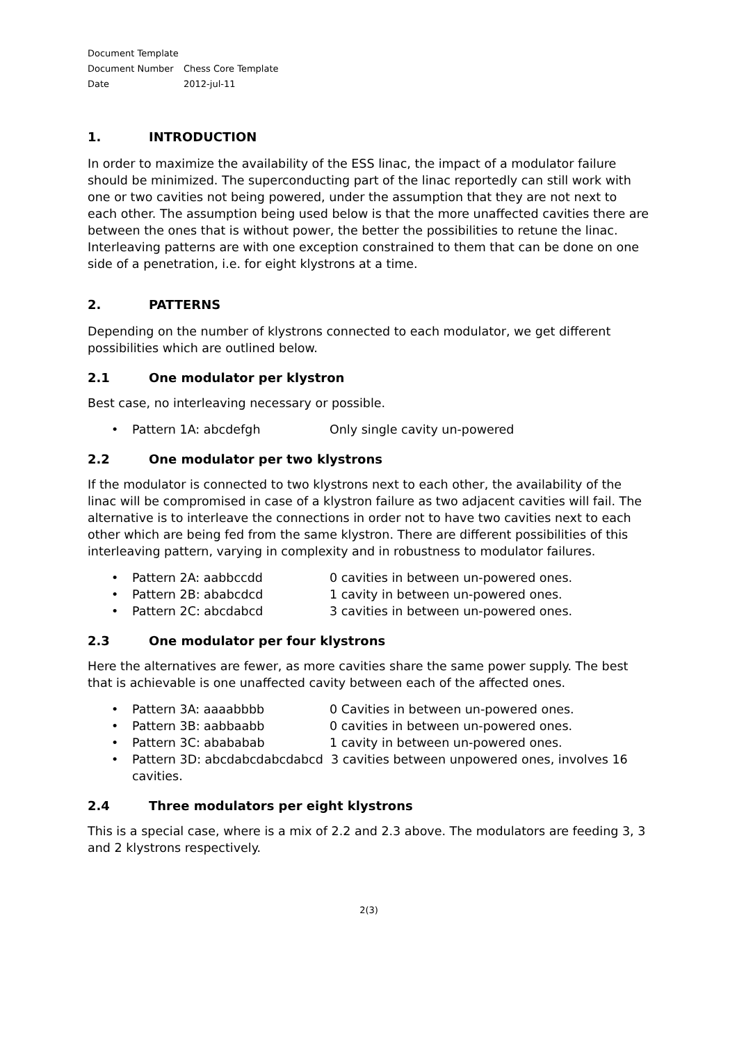Document Template
Document Number Chess Core Template
Date 2012-jul-11
1. INTRODUCTION
In order to maximize the availability of the ESS linac, the impact of a modulator failure should be minimized. The superconducting part of the linac reportedly can still work with one or two cavities not being powered, under the assumption that they are not next to each other. The assumption being used below is that the more unaffected cavities there are between the ones that is without power, the better the possibilities to retune the linac. Interleaving patterns are with one exception constrained to them that can be done on one side of a penetration, i.e. for eight klystrons at a time.
2. PATTERNS
Depending on the number of klystrons connected to each modulator, we get different possibilities which are outlined below.
2.1 One modulator per klystron
Best case, no interleaving necessary or possible.
Pattern 1A: abcdefgh Only single cavity un-powered
2.2 One modulator per two klystrons
If the modulator is connected to two klystrons next to each other, the availability of the linac will be compromised in case of a klystron failure as two adjacent cavities will fail. The alternative is to interleave the connections in order not to have two cavities next to each other which are being fed from the same klystron. There are different possibilities of this interleaving pattern, varying in complexity and in robustness to modulator failures.
Pattern 2A: aabbccdd 0 cavities in between un-powered ones.
Pattern 2B: ababcdcd 1 cavity in between un-powered ones.
Pattern 2C: abcdabcd 3 cavities in between un-powered ones.
2.3 One modulator per four klystrons
Here the alternatives are fewer, as more cavities share the same power supply. The best that is achievable is one unaffected cavity between each of the affected ones.
Pattern 3A: aaaabbbb 0 Cavities in between un-powered ones.
Pattern 3B: aabbaabb 0 cavities in between un-powered ones.
Pattern 3C: abababab 1 cavity in between un-powered ones.
Pattern 3D: abcdabcdabcdabcd 3 cavities between unpowered ones, involves 16 cavities.
2.4 Three modulators per eight klystrons
This is a special case, where is a mix of 2.2 and 2.3 above. The modulators are feeding 3, 3 and 2 klystrons respectively.
2(3)